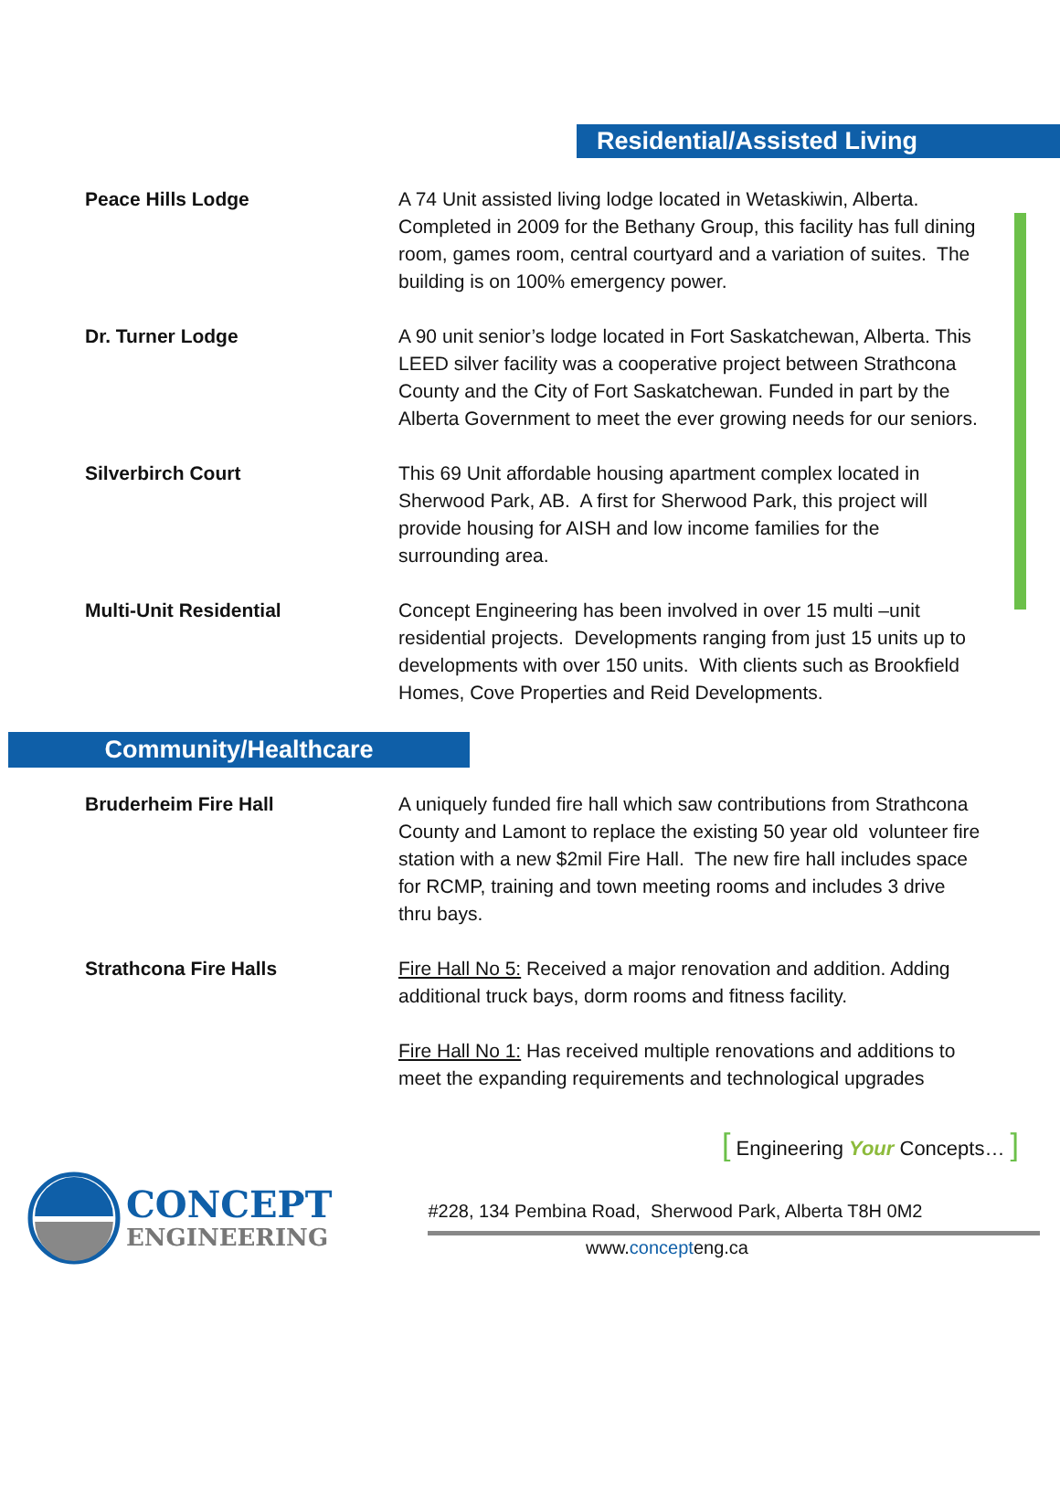Residential/Assisted Living
Peace Hills Lodge A 74 Unit assisted living lodge located in Wetaskiwin, Alberta. Completed in 2009 for the Bethany Group, this facility has full dining room, games room, central courtyard and a variation of suites. The building is on 100% emergency power.
Dr. Turner Lodge A 90 unit senior’s lodge located in Fort Saskatchewan, Alberta. This LEED silver facility was a cooperative project between Strathcona County and the City of Fort Saskatchewan. Funded in part by the Alberta Government to meet the ever growing needs for our seniors.
Silverbirch Court This 69 Unit affordable housing apartment complex located in Sherwood Park, AB. A first for Sherwood Park, this project will provide housing for AISH and low income families for the surrounding area.
Multi-Unit Residential Concept Engineering has been involved in over 15 multi –unit residential projects. Developments ranging from just 15 units up to developments with over 150 units. With clients such as Brookfield Homes, Cove Properties and Reid Developments.
Community/Healthcare
Bruderheim Fire Hall A uniquely funded fire hall which saw contributions from Strathcona County and Lamont to replace the existing 50 year old volunteer fire station with a new $2mil Fire Hall. The new fire hall includes space for RCMP, training and town meeting rooms and includes 3 drive thru bays.
Strathcona Fire Halls Fire Hall No 5: Received a major renovation and addition. Adding additional truck bays, dorm rooms and fitness facility.
Fire Hall No 1: Has received multiple renovations and additions to meet the expanding requirements and technological upgrades
[ Engineering Your Concepts… ]
CONCEPT
ENGINEERING
#228, 134 Pembina Road, Sherwood Park, Alberta T8H 0M2
www.concepteng.ca